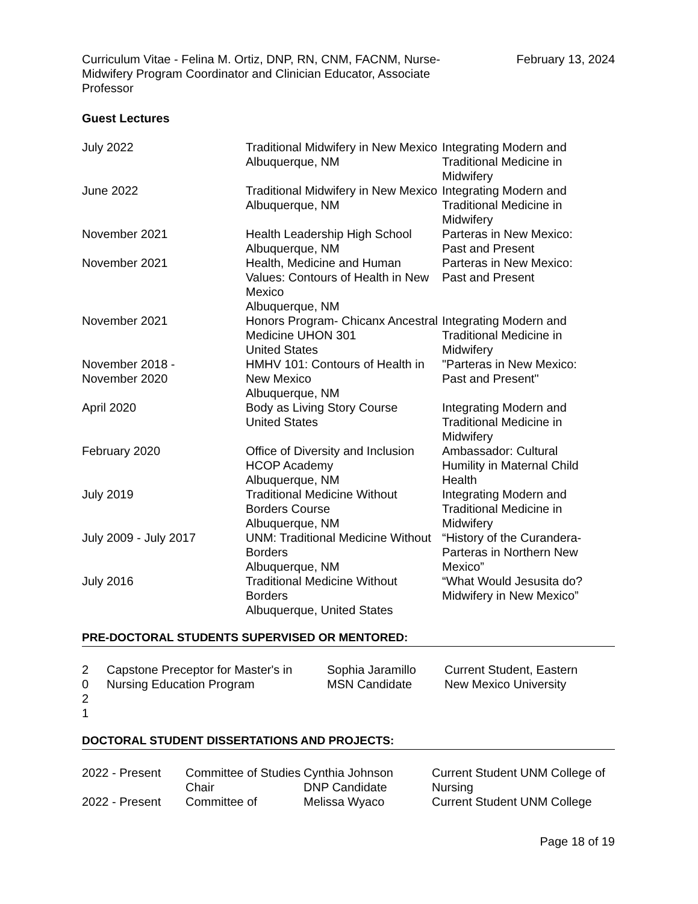Curriculum Vitae - Felina M. Ortiz, DNP, RN, CNM, FACNM, Nurse-Midwifery Program Coordinator and Clinician Educator, Associate Professor
February 13, 2024
Guest Lectures
| July 2022 | Traditional Midwifery in New Mexico Albuquerque, NM | Integrating Modern and Traditional Medicine in Midwifery |
| June 2022 | Traditional Midwifery in New Mexico Albuquerque, NM | Integrating Modern and Traditional Medicine in Midwifery |
| November 2021 | Health Leadership High School Albuquerque, NM | Parteras in New Mexico: Past and Present |
| November 2021 | Health, Medicine and Human Values: Contours of Health in New Mexico Albuquerque, NM | Parteras in New Mexico: Past and Present |
| November 2021 | Honors Program- Chicanx Ancestral Medicine UHON 301 United States | Integrating Modern and Traditional Medicine in Midwifery |
| November 2018 - November 2020 | HMHV 101: Contours of Health in New Mexico Albuquerque, NM | "Parteras in New Mexico: Past and Present" |
| April 2020 | Body as Living Story Course United States | Integrating Modern and Traditional Medicine in Midwifery |
| February 2020 | Office of Diversity and Inclusion HCOP Academy Albuquerque, NM | Ambassador: Cultural Humility in Maternal Child Health |
| July 2019 | Traditional Medicine Without Borders Course Albuquerque, NM | Integrating Modern and Traditional Medicine in Midwifery |
| July 2009 - July 2017 | UNM: Traditional Medicine Without Borders Albuquerque, NM | “History of the Curandera-Parteras in Northern New Mexico” |
| July 2016 | Traditional Medicine Without Borders Albuquerque, United States | “What Would Jesusita do? Midwifery in New Mexico” |
PRE-DOCTORAL STUDENTS SUPERVISED OR MENTORED:
| 2 0 2 1 | Capstone Preceptor for Master's in Nursing Education Program | Sophia Jaramillo MSN Candidate | Current Student, Eastern New Mexico University |
DOCTORAL STUDENT DISSERTATIONS AND PROJECTS:
| 2022 - Present | Committee of Studies Chair | Cynthia Johnson DNP Candidate | Current Student UNM College of Nursing |
| 2022 - Present | Committee of | Melissa Wyaco | Current Student UNM College |
Page 18 of 19